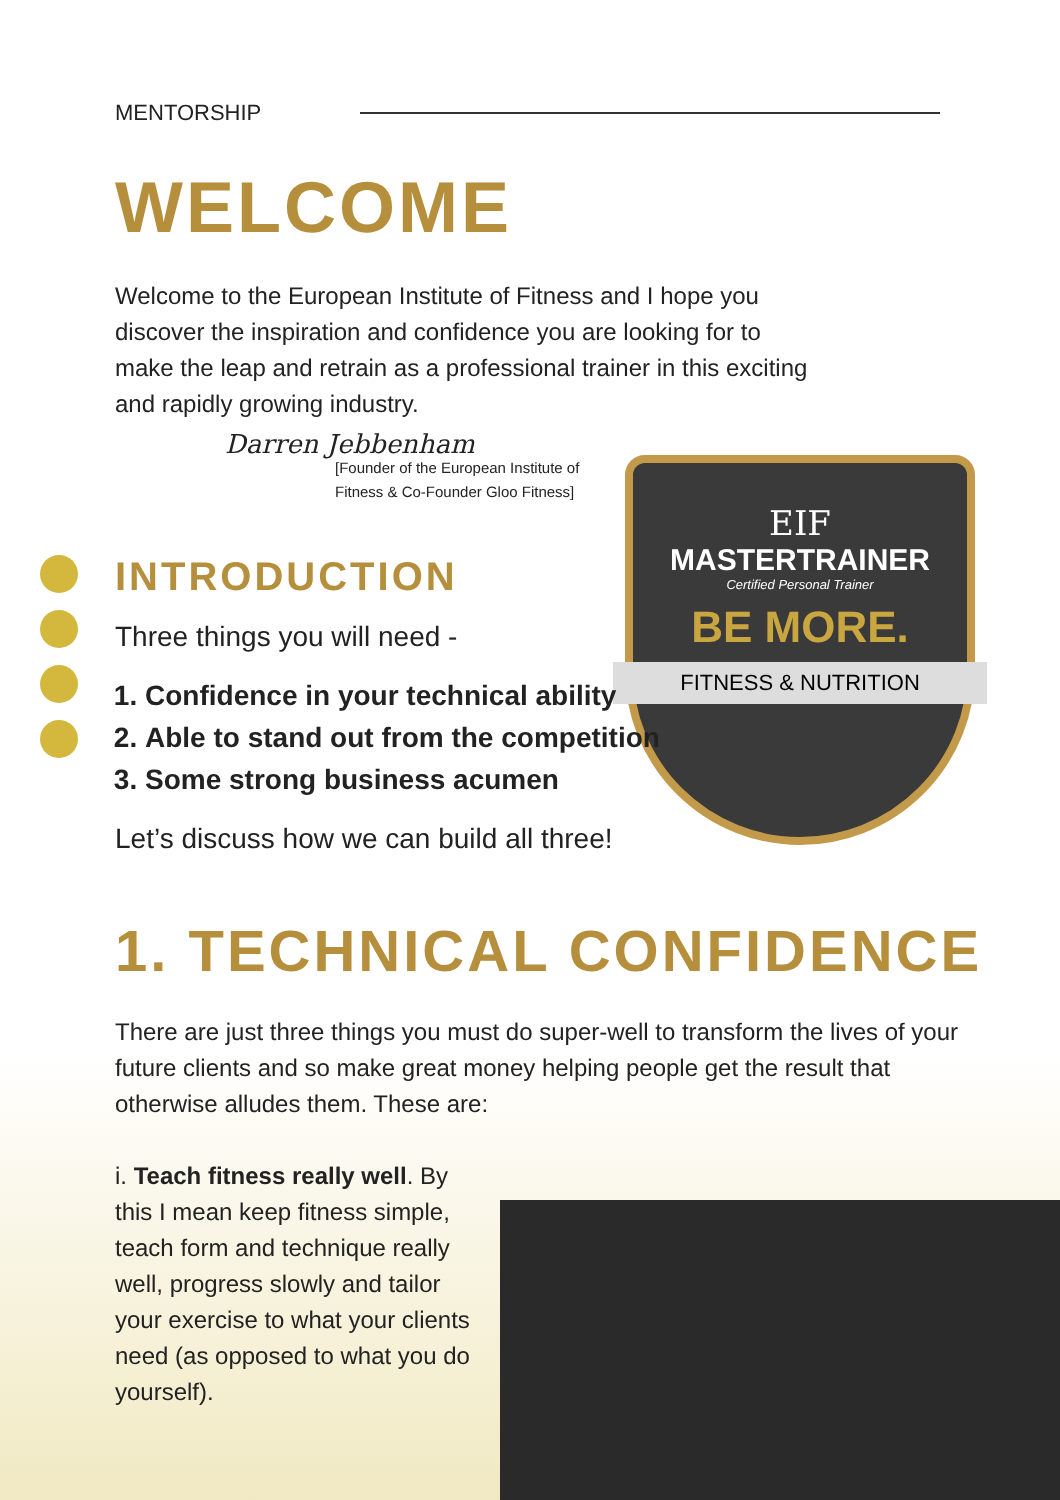EIF
MASTERTRAINER
Certified Personal Trainer
BE MORE.
FITNESS & NUTRITION
MENTORSHIP
WELCOME
Welcome to the European Institute of Fitness and I hope you discover the inspiration and confidence you are looking for to make the leap and retrain as a professional trainer in this exciting and rapidly growing industry.
Darren Jebbenham
[Founder of the European Institute of
Fitness & Co-Founder Gloo Fitness]
INTRODUCTION
Three things you will need -
1. Confidence in your technical ability
2. Able to stand out from the competition
3. Some strong business acumen
Let’s discuss how we can build all three!
1. TECHNICAL CONFIDENCE
There are just three things you must do super-well to transform the lives of your future clients and so make great money helping people get the result that otherwise alludes them. These are:
i. Teach fitness really well. By this I mean keep fitness simple, teach form and technique really well, progress slowly and tailor your exercise to what your clients need (as opposed to what you do yourself).